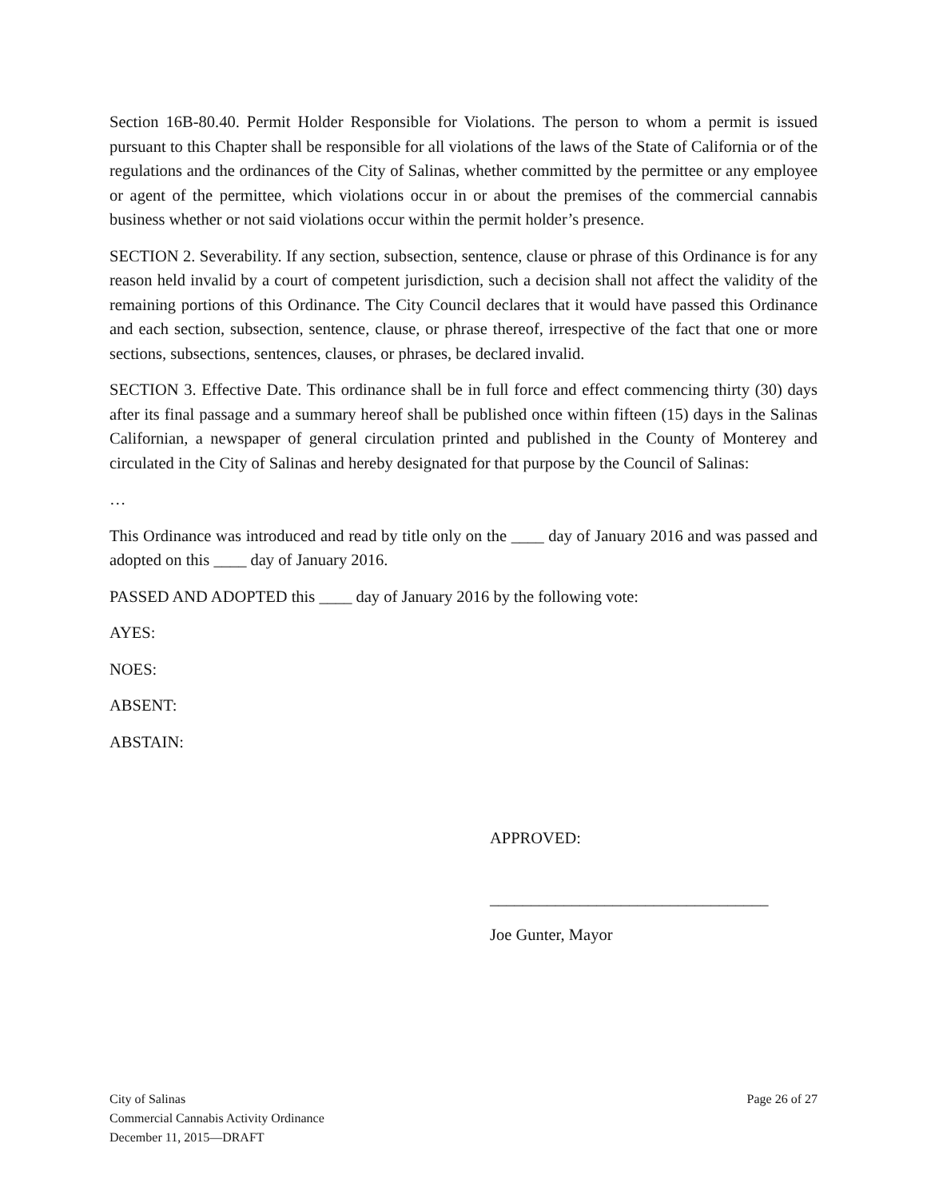Section 16B-80.40. Permit Holder Responsible for Violations. The person to whom a permit is issued pursuant to this Chapter shall be responsible for all violations of the laws of the State of California or of the regulations and the ordinances of the City of Salinas, whether committed by the permittee or any employee or agent of the permittee, which violations occur in or about the premises of the commercial cannabis business whether or not said violations occur within the permit holder’s presence.
SECTION 2. Severability. If any section, subsection, sentence, clause or phrase of this Ordinance is for any reason held invalid by a court of competent jurisdiction, such a decision shall not affect the validity of the remaining portions of this Ordinance. The City Council declares that it would have passed this Ordinance and each section, subsection, sentence, clause, or phrase thereof, irrespective of the fact that one or more sections, subsections, sentences, clauses, or phrases, be declared invalid.
SECTION 3. Effective Date. This ordinance shall be in full force and effect commencing thirty (30) days after its final passage and a summary hereof shall be published once within fifteen (15) days in the Salinas Californian, a newspaper of general circulation printed and published in the County of Monterey and circulated in the City of Salinas and hereby designated for that purpose by the Council of Salinas:
…
This Ordinance was introduced and read by title only on the ____ day of January 2016 and was passed and adopted on this ____ day of January 2016.
PASSED AND ADOPTED this ____ day of January 2016 by the following vote:
AYES:
NOES:
ABSENT:
ABSTAIN:
APPROVED:
__________________________________
Joe Gunter, Mayor
City of Salinas
Commercial Cannabis Activity Ordinance
December 11, 2015—DRAFT
Page 26 of 27